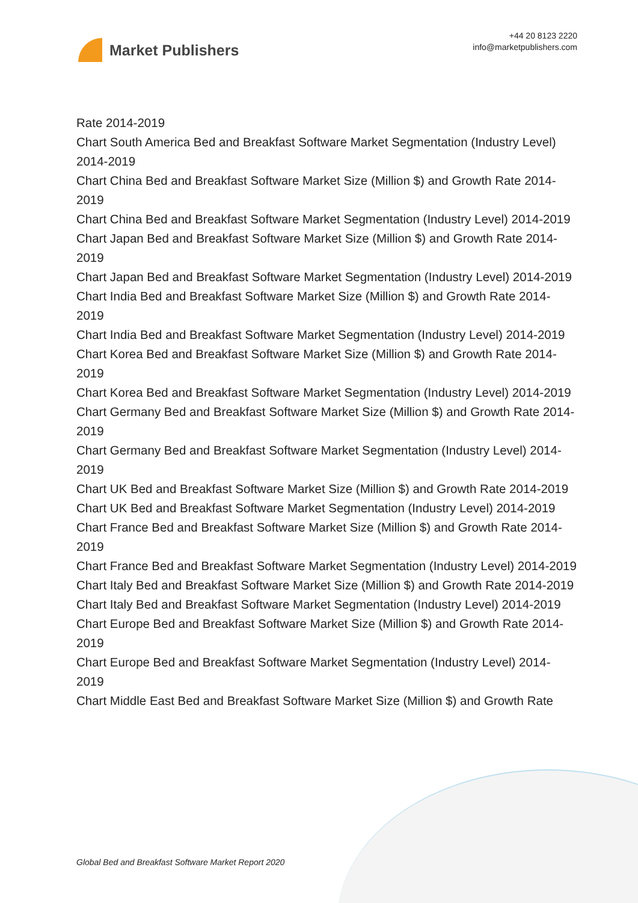Market Publishers
+44 20 8123 2220
info@marketpublishers.com
Rate 2014-2019
Chart South America Bed and Breakfast Software Market Segmentation (Industry Level) 2014-2019
Chart China Bed and Breakfast Software Market Size (Million $) and Growth Rate 2014-2019
Chart China Bed and Breakfast Software Market Segmentation (Industry Level) 2014-2019
Chart Japan Bed and Breakfast Software Market Size (Million $) and Growth Rate 2014-2019
Chart Japan Bed and Breakfast Software Market Segmentation (Industry Level) 2014-2019
Chart India Bed and Breakfast Software Market Size (Million $) and Growth Rate 2014-2019
Chart India Bed and Breakfast Software Market Segmentation (Industry Level) 2014-2019
Chart Korea Bed and Breakfast Software Market Size (Million $) and Growth Rate 2014-2019
Chart Korea Bed and Breakfast Software Market Segmentation (Industry Level) 2014-2019
Chart Germany Bed and Breakfast Software Market Size (Million $) and Growth Rate 2014-2019
Chart Germany Bed and Breakfast Software Market Segmentation (Industry Level) 2014-2019
Chart UK Bed and Breakfast Software Market Size (Million $) and Growth Rate 2014-2019
Chart UK Bed and Breakfast Software Market Segmentation (Industry Level) 2014-2019
Chart France Bed and Breakfast Software Market Size (Million $) and Growth Rate 2014-2019
Chart France Bed and Breakfast Software Market Segmentation (Industry Level) 2014-2019
Chart Italy Bed and Breakfast Software Market Size (Million $) and Growth Rate 2014-2019
Chart Italy Bed and Breakfast Software Market Segmentation (Industry Level) 2014-2019
Chart Europe Bed and Breakfast Software Market Size (Million $) and Growth Rate 2014-2019
Chart Europe Bed and Breakfast Software Market Segmentation (Industry Level) 2014-2019
Chart Middle East Bed and Breakfast Software Market Size (Million $) and Growth Rate
Global Bed and Breakfast Software Market Report 2020